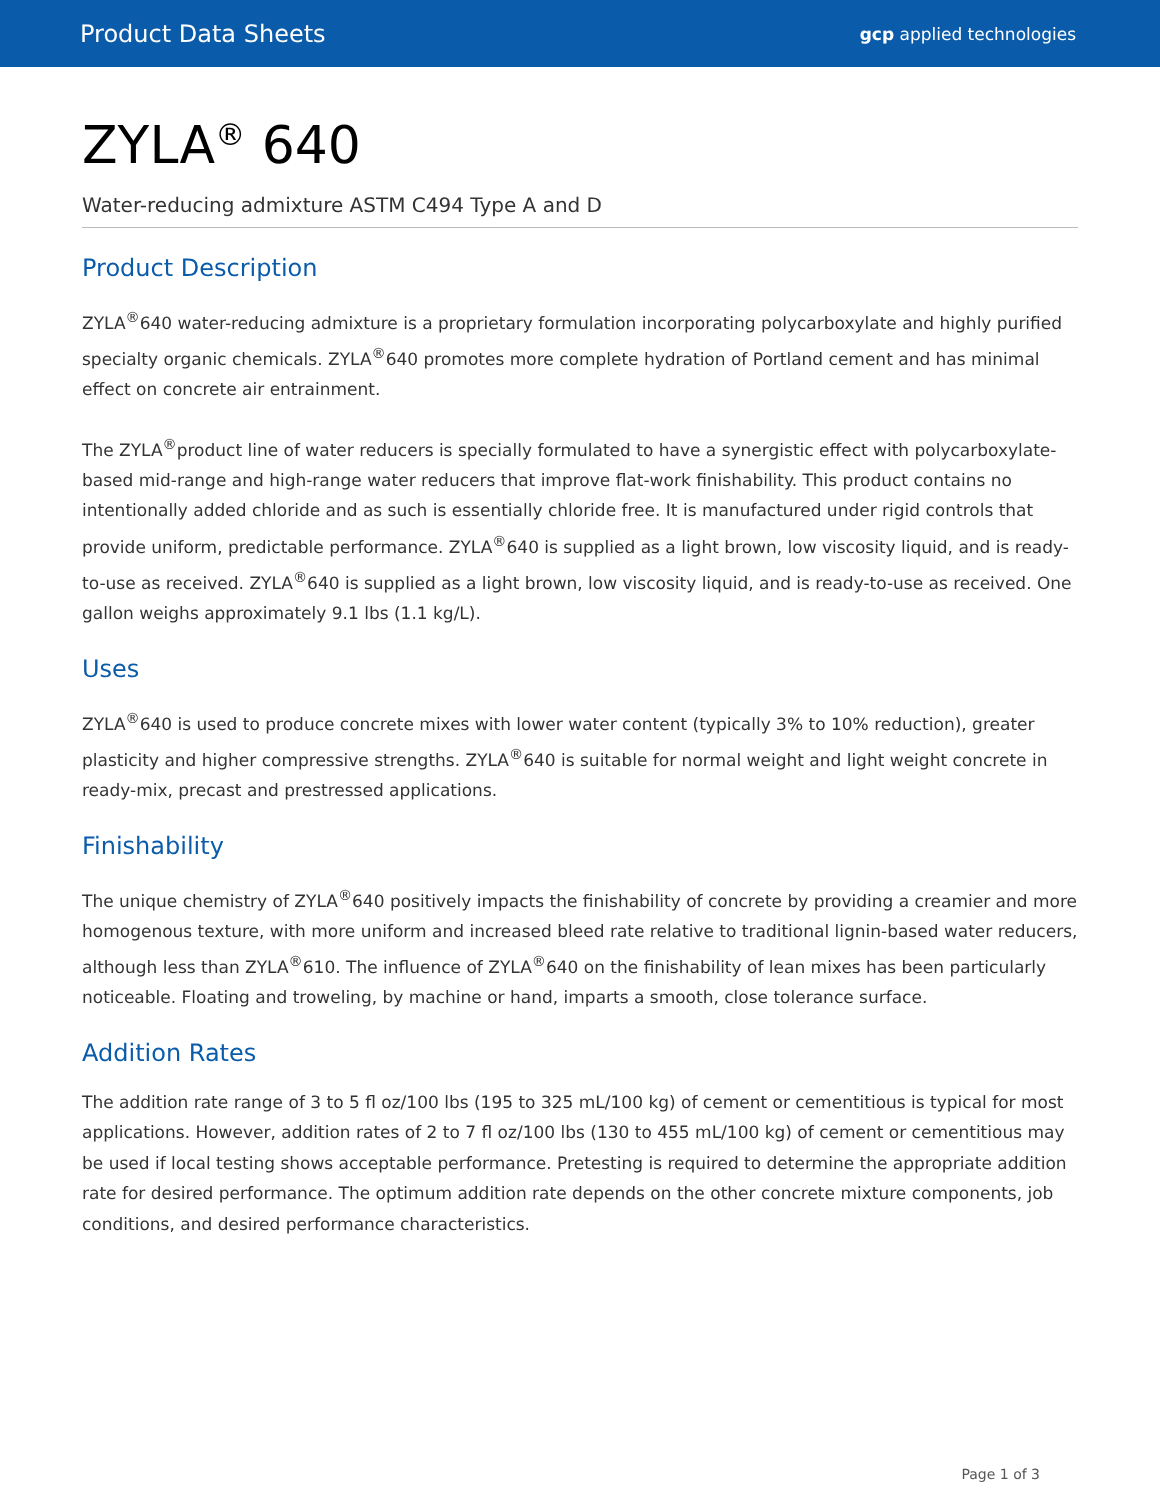Product Data Sheets gcp applied technologies
ZYLA<sup>®</sup> 640
Water-reducing admixture ASTM C494 Type A and D
Product Description
ZYLA<sup>®</sup>640 water-reducing admixture is a proprietary formulation incorporating polycarboxylate and highly purified specialty organic chemicals. ZYLA<sup>®</sup>640 promotes more complete hydration of Portland cement and has minimal effect on concrete air entrainment.
The ZYLA<sup>®</sup>product line of water reducers is specially formulated to have a synergistic effect with polycarboxylate-based mid-range and high-range water reducers that improve flat-work finishability. This product contains no intentionally added chloride and as such is essentially chloride free. It is manufactured under rigid controls that provide uniform, predictable performance. ZYLA<sup>®</sup>640 is supplied as a light brown, low viscosity liquid, and is ready-to-use as received. ZYLA<sup>®</sup>640 is supplied as a light brown, low viscosity liquid, and is ready-to-use as received. One gallon weighs approximately 9.1 lbs (1.1 kg/L).
Uses
ZYLA<sup>®</sup>640 is used to produce concrete mixes with lower water content (typically 3% to 10% reduction), greater plasticity and higher compressive strengths. ZYLA<sup>®</sup>640 is suitable for normal weight and light weight concrete in ready-mix, precast and prestressed applications.
Finishability
The unique chemistry of ZYLA<sup>®</sup>640 positively impacts the finishability of concrete by providing a creamier and more homogenous texture, with more uniform and increased bleed rate relative to traditional lignin-based water reducers, although less than ZYLA<sup>®</sup>610. The influence of ZYLA<sup>®</sup>640 on the finishability of lean mixes has been particularly noticeable. Floating and troweling, by machine or hand, imparts a smooth, close tolerance surface.
Addition Rates
The addition rate range of 3 to 5 fl oz/100 lbs (195 to 325 mL/100 kg) of cement or cementitious is typical for most applications. However, addition rates of 2 to 7 fl oz/100 lbs (130 to 455 mL/100 kg) of cement or cementitious may be used if local testing shows acceptable performance. Pretesting is required to determine the appropriate addition rate for desired performance. The optimum addition rate depends on the other concrete mixture components, job conditions, and desired performance characteristics.
Page 1 of 3